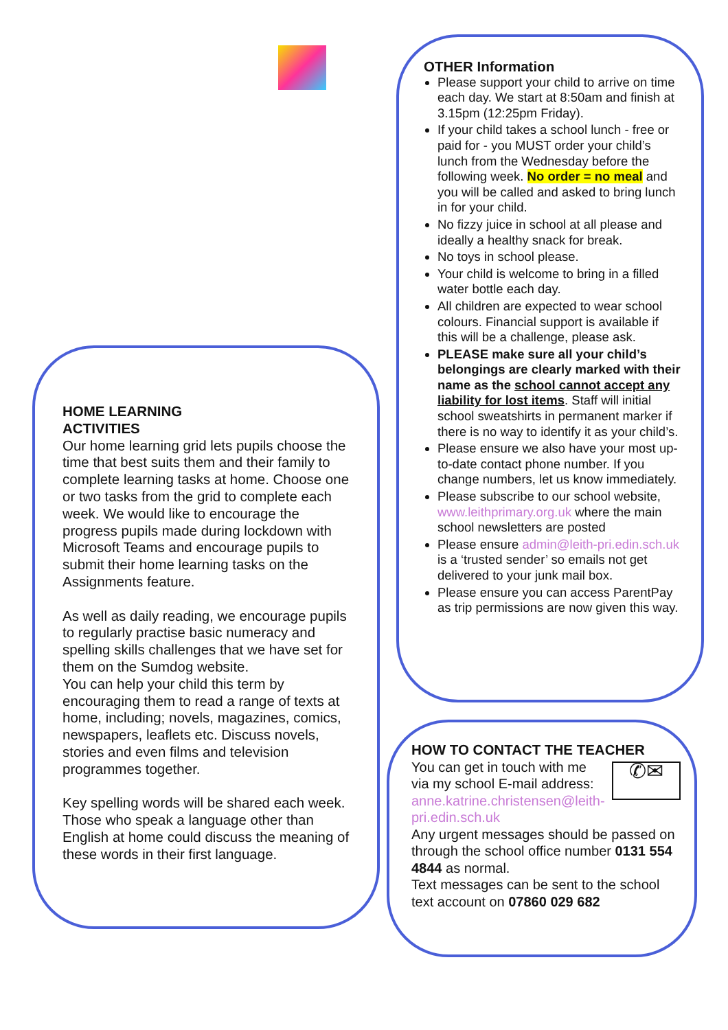HOME LEARNING
ACTIVITIES
Our home learning grid lets pupils choose the time that best suits them and their family to complete learning tasks at home. Choose one or two tasks from the grid to complete each week. We would like to encourage the progress pupils made during lockdown with Microsoft Teams and encourage pupils to submit their home learning tasks on the Assignments feature.
As well as daily reading, we encourage pupils to regularly practise basic numeracy and spelling skills challenges that we have set for them on the Sumdog website.
You can help your child this term by encouraging them to read a range of texts at home, including; novels, magazines, comics, newspapers, leaflets etc. Discuss novels, stories and even films and television programmes together.
Key spelling words will be shared each week. Those who speak a language other than English at home could discuss the meaning of these words in their first language.
OTHER Information
Please support your child to arrive on time each day. We start at 8:50am and finish at 3.15pm (12:25pm Friday).
If your child takes a school lunch - free or paid for - you MUST order your child’s lunch from the Wednesday before the following week. No order = no meal and you will be called and asked to bring lunch in for your child.
No fizzy juice in school at all please and ideally a healthy snack for break.
No toys in school please.
Your child is welcome to bring in a filled water bottle each day.
All children are expected to wear school colours. Financial support is available if this will be a challenge, please ask.
PLEASE make sure all your child’s belongings are clearly marked with their name as the school cannot accept any liability for lost items. Staff will initial school sweatshirts in permanent marker if there is no way to identify it as your child’s.
Please ensure we also have your most up-to-date contact phone number. If you change numbers, let us know immediately.
Please subscribe to our school website, www.leithprimary.org.uk where the main school newsletters are posted
Please ensure admin@leith-pri.edin.sch.uk is a ‘trusted sender’ so emails not get delivered to your junk mail box.
Please ensure you can access ParentPay as trip permissions are now given this way.
HOW TO CONTACT THE TEACHER
✆✉
You can get in touch with me via my school E-mail address:
anne.katrine.christensen@leith-pri.edin.sch.uk
Any urgent messages should be passed on through the school office number 0131 554 4844 as normal.
Text messages can be sent to the school text account on 07860 029 682